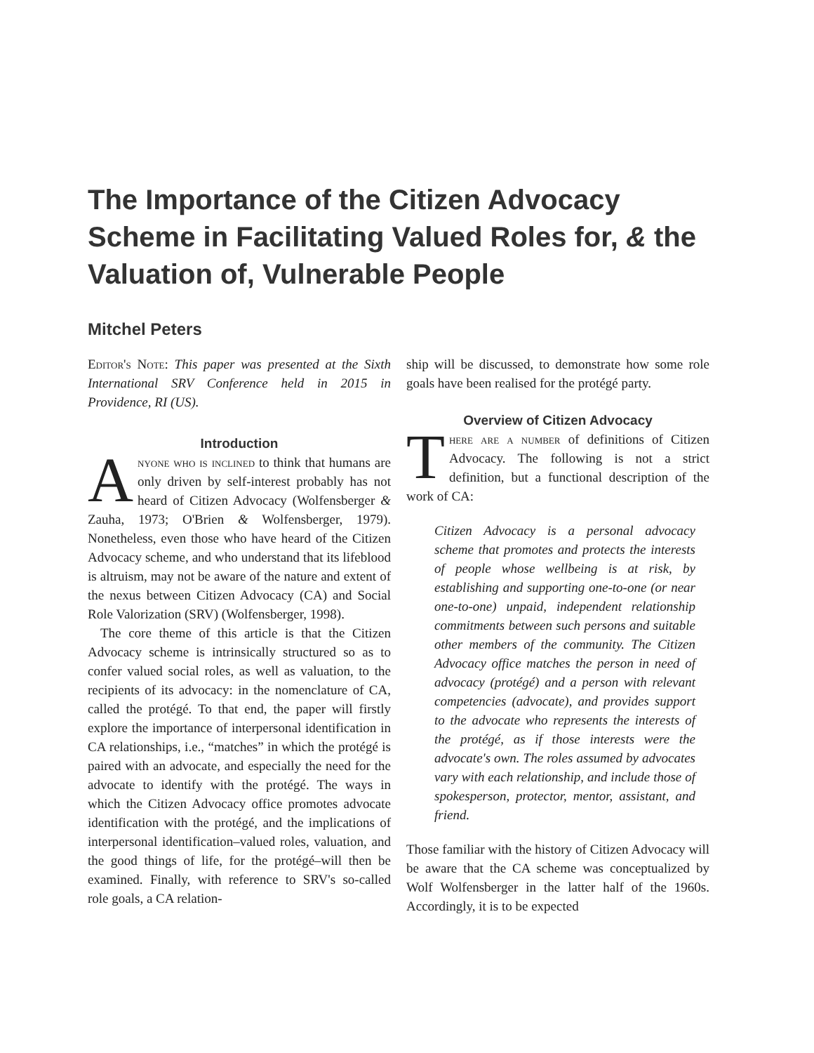The Importance of the Citizen Advocacy Scheme in Facilitating Valued Roles for, & the Valuation of, Vulnerable People
Mitchel Peters
Editor's Note: This paper was presented at the Sixth International SRV Conference held in 2015 in Providence, RI (US).
Introduction
Anyone who is inclined to think that humans are only driven by self-interest probably has not heard of Citizen Advocacy (Wolfensberger & Zauha, 1973; O'Brien & Wolfensberger, 1979). Nonetheless, even those who have heard of the Citizen Advocacy scheme, and who understand that its lifeblood is altruism, may not be aware of the nature and extent of the nexus between Citizen Advocacy (CA) and Social Role Valorization (SRV) (Wolfensberger, 1998).
The core theme of this article is that the Citizen Advocacy scheme is intrinsically structured so as to confer valued social roles, as well as valuation, to the recipients of its advocacy: in the nomenclature of CA, called the protégé. To that end, the paper will firstly explore the importance of interpersonal identification in CA relationships, i.e., “matches” in which the protégé is paired with an advocate, and especially the need for the advocate to identify with the protégé. The ways in which the Citizen Advocacy office promotes advocate identification with the protégé, and the implications of interpersonal identification–valued roles, valuation, and the good things of life, for the protégé–will then be examined. Finally, with reference to SRV's so-called role goals, a CA relation-
ship will be discussed, to demonstrate how some role goals have been realised for the protégé party.
Overview of Citizen Advocacy
There are a number of definitions of Citizen Advocacy. The following is not a strict definition, but a functional description of the work of CA:
Citizen Advocacy is a personal advocacy scheme that promotes and protects the interests of people whose wellbeing is at risk, by establishing and supporting one-to-one (or near one-to-one) unpaid, independent relationship commitments between such persons and suitable other members of the community. The Citizen Advocacy office matches the person in need of advocacy (protégé) and a person with relevant competencies (advocate), and provides support to the advocate who represents the interests of the protégé, as if those interests were the advocate's own. The roles assumed by advocates vary with each relationship, and include those of spokesperson, protector, mentor, assistant, and friend.
Those familiar with the history of Citizen Advocacy will be aware that the CA scheme was conceptualized by Wolf Wolfensberger in the latter half of the 1960s. Accordingly, it is to be expected